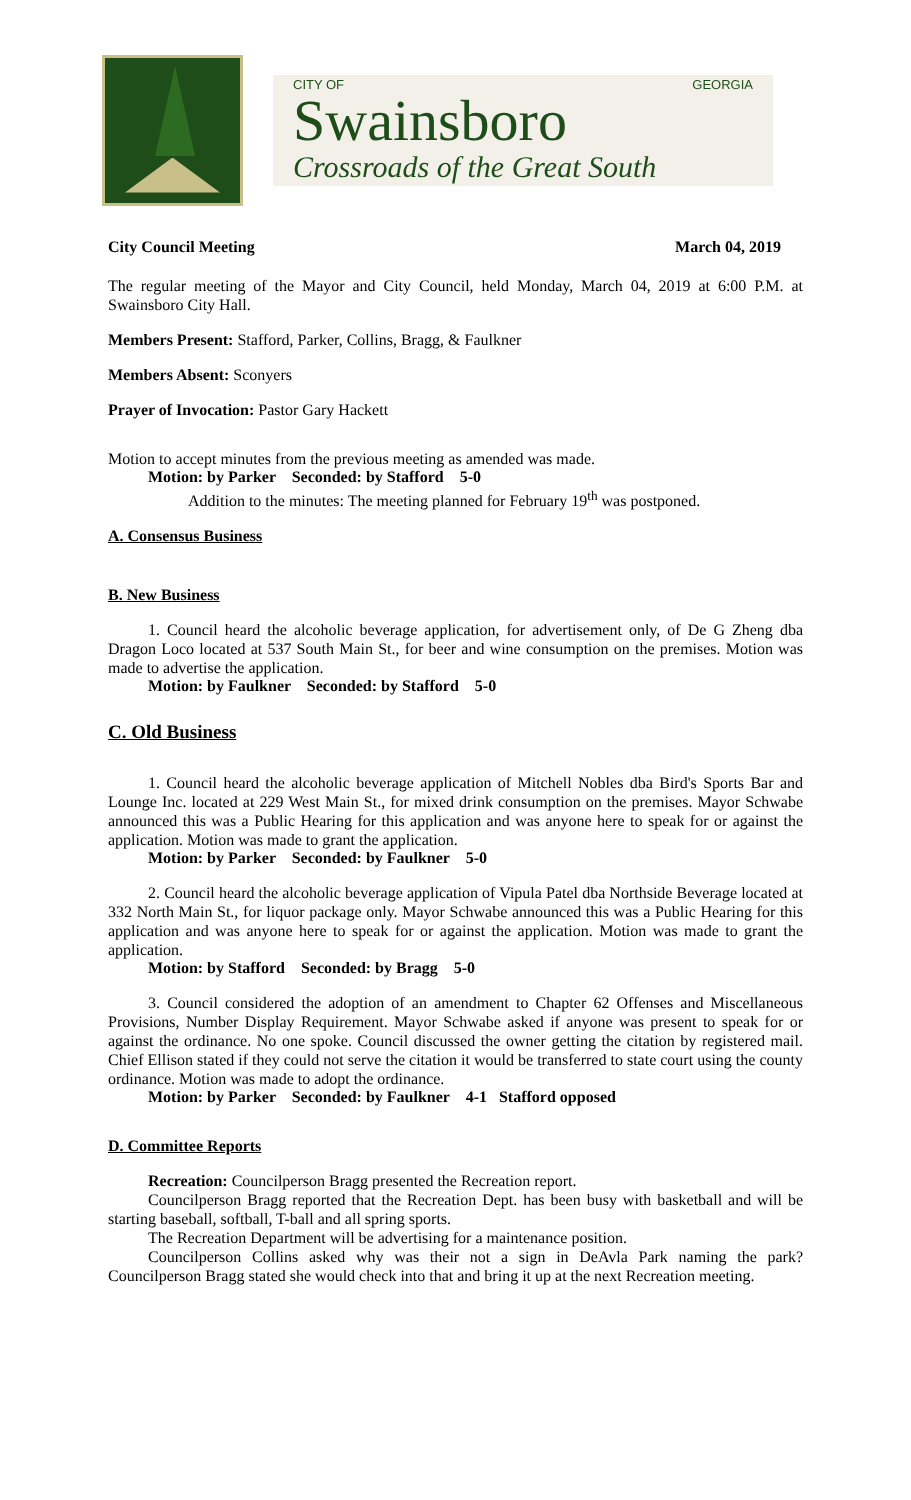CITY OF GEORGIA
Swainsboro
Crossroads of the Great South
City Council Meeting March 04, 2019
The regular meeting of the Mayor and City Council, held Monday, March 04, 2019 at 6:00 P.M. at Swainsboro City Hall.
Members Present: Stafford, Parker, Collins, Bragg, & Faulkner
Members Absent: Sconyers
Prayer of Invocation: Pastor Gary Hackett
Motion to accept minutes from the previous meeting as amended was made.
Motion: by Parker Seconded: by Stafford 5-0
Addition to the minutes: The meeting planned for February 19<sup>th</sup> was postponed.
A. Consensus Business
B. New Business
1. Council heard the alcoholic beverage application, for advertisement only, of De G Zheng dba Dragon Loco located at 537 South Main St., for beer and wine consumption on the premises. Motion was made to advertise the application.
Motion: by Faulkner Seconded: by Stafford 5-0
C. Old Business
1. Council heard the alcoholic beverage application of Mitchell Nobles dba Bird's Sports Bar and Lounge Inc. located at 229 West Main St., for mixed drink consumption on the premises. Mayor Schwabe announced this was a Public Hearing for this application and was anyone here to speak for or against the application. Motion was made to grant the application.
Motion: by Parker Seconded: by Faulkner 5-0
2. Council heard the alcoholic beverage application of Vipula Patel dba Northside Beverage located at 332 North Main St., for liquor package only. Mayor Schwabe announced this was a Public Hearing for this application and was anyone here to speak for or against the application. Motion was made to grant the application.
Motion: by Stafford Seconded: by Bragg 5-0
3. Council considered the adoption of an amendment to Chapter 62 Offenses and Miscellaneous Provisions, Number Display Requirement. Mayor Schwabe asked if anyone was present to speak for or against the ordinance. No one spoke. Council discussed the owner getting the citation by registered mail. Chief Ellison stated if they could not serve the citation it would be transferred to state court using the county ordinance. Motion was made to adopt the ordinance.
Motion: by Parker Seconded: by Faulkner 4-1 Stafford opposed
D. Committee Reports
Recreation: Councilperson Bragg presented the Recreation report.
Councilperson Bragg reported that the Recreation Dept. has been busy with basketball and will be starting baseball, softball, T-ball and all spring sports.
The Recreation Department will be advertising for a maintenance position.
Councilperson Collins asked why was their not a sign in DeAvla Park naming the park? Councilperson Bragg stated she would check into that and bring it up at the next Recreation meeting.